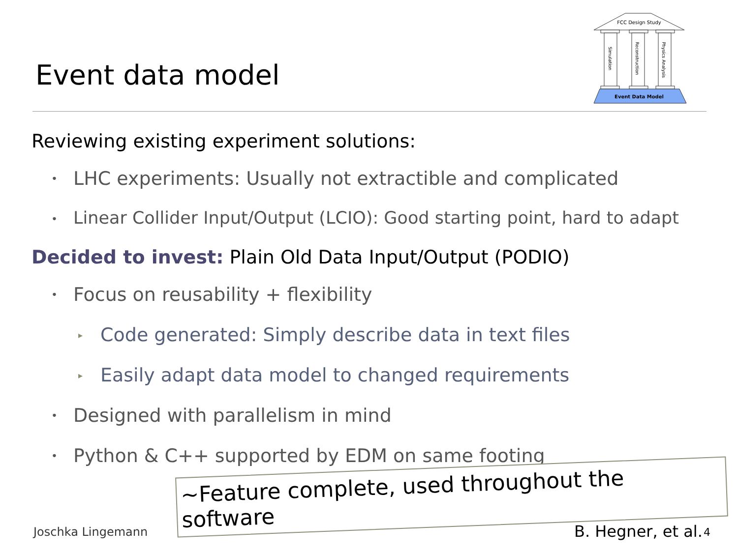FCC Design Study
Event Data Model
Simulation
Reconstruction
Physics Analysis
Event data model
Reviewing existing experiment solutions:
• LHC experiments: Usually not extractible and complicated
• Linear Collider Input/Output (LCIO): Good starting point, hard to adapt
Decided to invest: Plain Old Data Input/Output (PODIO)
• Focus on reusability + flexibility
▸ Code generated: Simply describe data in text files
▸ Easily adapt data model to changed requirements
• Designed with parallelism in mind
• Python & C++ supported by EDM on same footing
~Feature complete, used throughout the software
Joschka Lingemann B. Hegner, et al. 4